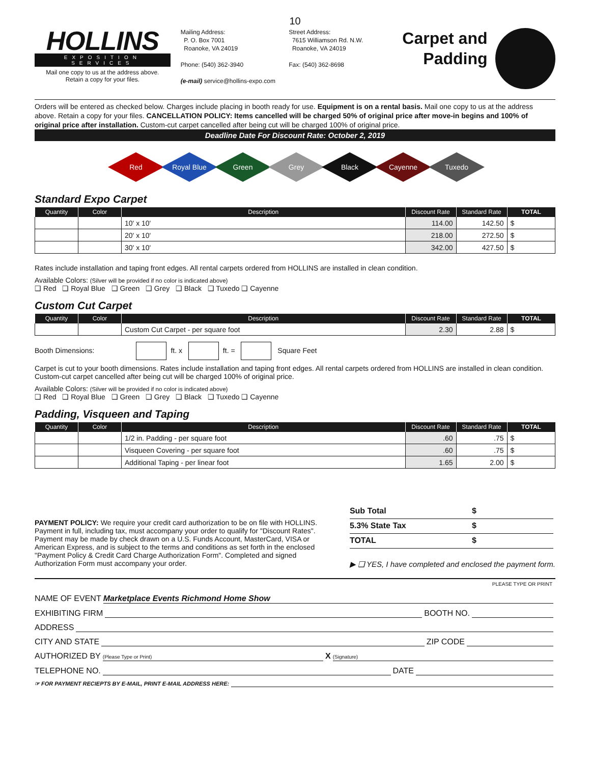10
HOLLINS
EXPOSITION SERVICES
Mail one copy to us at the address above.
Retain a copy for your files.
Mailing Address:
P. O. Box 7001
Roanoke, VA 24019
Phone: (540) 362-3940
(e-mail) service@hollins-expo.com
Street Address:
7615 Williamson Rd. N.W.
Roanoke, VA 24019
Fax: (540) 362-8698
Carpet and Padding
Orders will be entered as checked below. Charges include placing in booth ready for use. Equipment is on a rental basis. Mail one copy to us at the address above. Retain a copy for your files. CANCELLATION POLICY: Items cancelled will be charged 50% of original price after move-in begins and 100% of original price after installation. Custom-cut carpet cancelled after being cut will be charged 100% of original price.
Deadline Date For Discount Rate: October 2, 2019
Red Royal Blue Green Grey Black Cayenne Tuxedo
Standard Expo Carpet
| Quantity | Color | Description | Discount Rate | Standard Rate | TOTAL |
| --- | --- | --- | --- | --- | --- |
| | | 10' x 10' | 114.00 | 142.50 | $ |
| | | 20' x 10' | 218.00 | 272.50 | $ |
| | | 30' x 10' | 342.00 | 427.50 | $ |
Rates include installation and taping front edges. All rental carpets ordered from HOLLINS are installed in clean condition.
Available Colors: (Silver will be provided if no color is indicated above)
❑ Red ❑ Royal Blue ❑ Green ❑ Grey ❑ Black ❑ Tuxedo ❑ Cayenne
Custom Cut Carpet
| Quantity | Color | Description | Discount Rate | Standard Rate | TOTAL |
| --- | --- | --- | --- | --- | --- |
| | | Custom Cut Carpet - per square foot | 2.30 | 2.88 | $ |
Booth Dimensions: ft. x ft. = Square Feet
Carpet is cut to your booth dimensions. Rates include installation and taping front edges. All rental carpets ordered from HOLLINS are installed in clean condition. Custom-cut carpet cancelled after being cut will be charged 100% of original price.
Available Colors: (Silver will be provided if no color is indicated above)
❑ Red ❑ Royal Blue ❑ Green ❑ Grey ❑ Black ❑ Tuxedo ❑ Cayenne
Padding, Visqueen and Taping
| Quantity | Color | Description | Discount Rate | Standard Rate | TOTAL |
| --- | --- | --- | --- | --- | --- |
| | | 1/2 in. Padding - per square foot | .60 | .75 | $ |
| | | Visqueen Covering - per square foot | .60 | .75 | $ |
| | | Additional Taping - per linear foot | 1.65 | 2.00 | $ |
PAYMENT POLICY: We require your credit card authorization to be on file with HOLLINS. Payment in full, including tax, must accompany your order to qualify for "Discount Rates". Payment may be made by check drawn on a U.S. Funds Account, MasterCard, VISA or American Express, and is subject to the terms and conditions as set forth in the enclosed "Payment Policy & Credit Card Charge Authorization Form". Completed and signed Authorization Form must accompany your order.
Sub Total $
5.3% State Tax $
TOTAL $
▶ ❑ YES, I have completed and enclosed the payment form.
PLEASE TYPE OR PRINT
NAME OF EVENT Marketplace Events Richmond Home Show
EXHIBITING FIRM BOOTH NO.
ADDRESS
CITY AND STATE ZIP CODE
AUTHORIZED BY (Please Type or Print) X (Signature)
TELEPHONE NO. DATE
☞ FOR PAYMENT RECIEPTS BY E-MAIL, PRINT E-MAIL ADDRESS HERE: